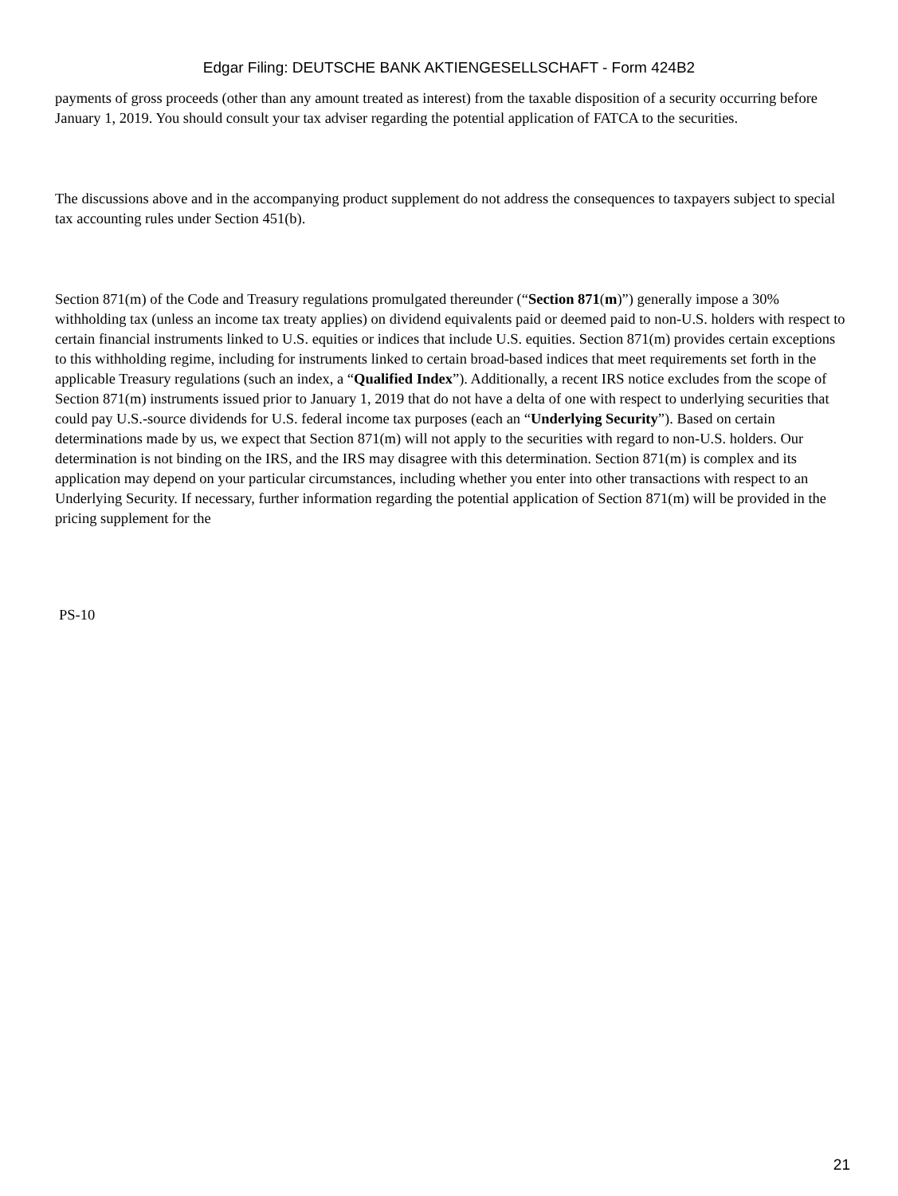Edgar Filing: DEUTSCHE BANK AKTIENGESELLSCHAFT - Form 424B2
payments of gross proceeds (other than any amount treated as interest) from the taxable disposition of a security occurring before January 1, 2019. You should consult your tax adviser regarding the potential application of FATCA to the securities.
The discussions above and in the accompanying product supplement do not address the consequences to taxpayers subject to special tax accounting rules under Section 451(b).
Section 871(m) of the Code and Treasury regulations promulgated thereunder (“Section 871(m)”) generally impose a 30% withholding tax (unless an income tax treaty applies) on dividend equivalents paid or deemed paid to non-U.S. holders with respect to certain financial instruments linked to U.S. equities or indices that include U.S. equities. Section 871(m) provides certain exceptions to this withholding regime, including for instruments linked to certain broad-based indices that meet requirements set forth in the applicable Treasury regulations (such an index, a “Qualified Index”). Additionally, a recent IRS notice excludes from the scope of Section 871(m) instruments issued prior to January 1, 2019 that do not have a delta of one with respect to underlying securities that could pay U.S.-source dividends for U.S. federal income tax purposes (each an “Underlying Security”). Based on certain determinations made by us, we expect that Section 871(m) will not apply to the securities with regard to non-U.S. holders. Our determination is not binding on the IRS, and the IRS may disagree with this determination. Section 871(m) is complex and its application may depend on your particular circumstances, including whether you enter into other transactions with respect to an Underlying Security. If necessary, further information regarding the potential application of Section 871(m) will be provided in the pricing supplement for the
PS-10
21